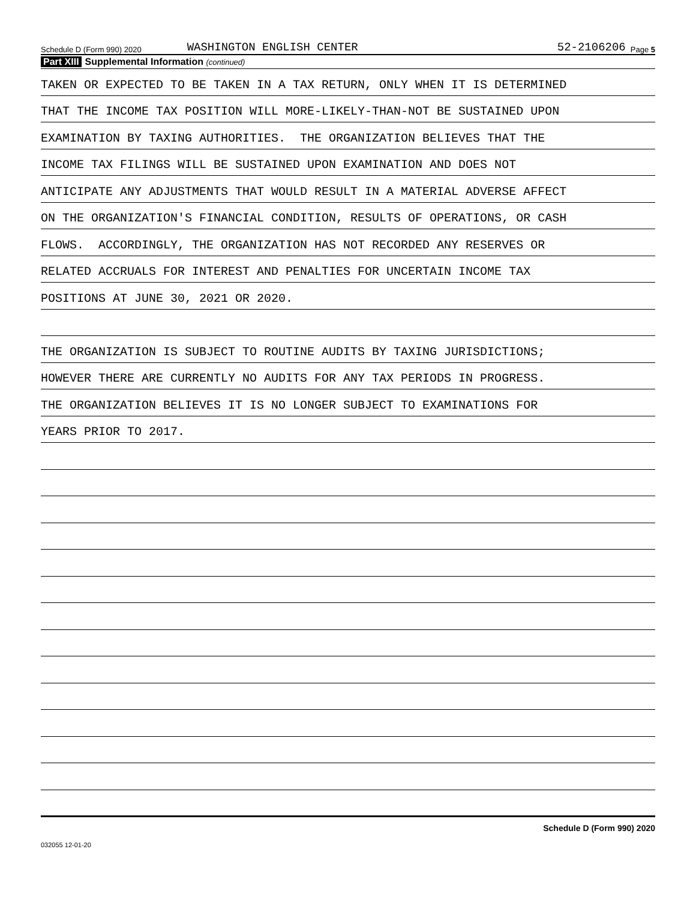Schedule D (Form 990) 2020 WASHINGTON ENGLISH CENTER 52-2106206 Page 5
Part XIII Supplemental Information (continued)
TAKEN OR EXPECTED TO BE TAKEN IN A TAX RETURN, ONLY WHEN IT IS DETERMINED
THAT THE INCOME TAX POSITION WILL MORE-LIKELY-THAN-NOT BE SUSTAINED UPON
EXAMINATION BY TAXING AUTHORITIES. THE ORGANIZATION BELIEVES THAT THE
INCOME TAX FILINGS WILL BE SUSTAINED UPON EXAMINATION AND DOES NOT
ANTICIPATE ANY ADJUSTMENTS THAT WOULD RESULT IN A MATERIAL ADVERSE AFFECT
ON THE ORGANIZATION'S FINANCIAL CONDITION, RESULTS OF OPERATIONS, OR CASH
FLOWS. ACCORDINGLY, THE ORGANIZATION HAS NOT RECORDED ANY RESERVES OR
RELATED ACCRUALS FOR INTEREST AND PENALTIES FOR UNCERTAIN INCOME TAX
POSITIONS AT JUNE 30, 2021 OR 2020.
THE ORGANIZATION IS SUBJECT TO ROUTINE AUDITS BY TAXING JURISDICTIONS;
HOWEVER THERE ARE CURRENTLY NO AUDITS FOR ANY TAX PERIODS IN PROGRESS.
THE ORGANIZATION BELIEVES IT IS NO LONGER SUBJECT TO EXAMINATIONS FOR
YEARS PRIOR TO 2017.
Schedule D (Form 990) 2020
032055 12-01-20